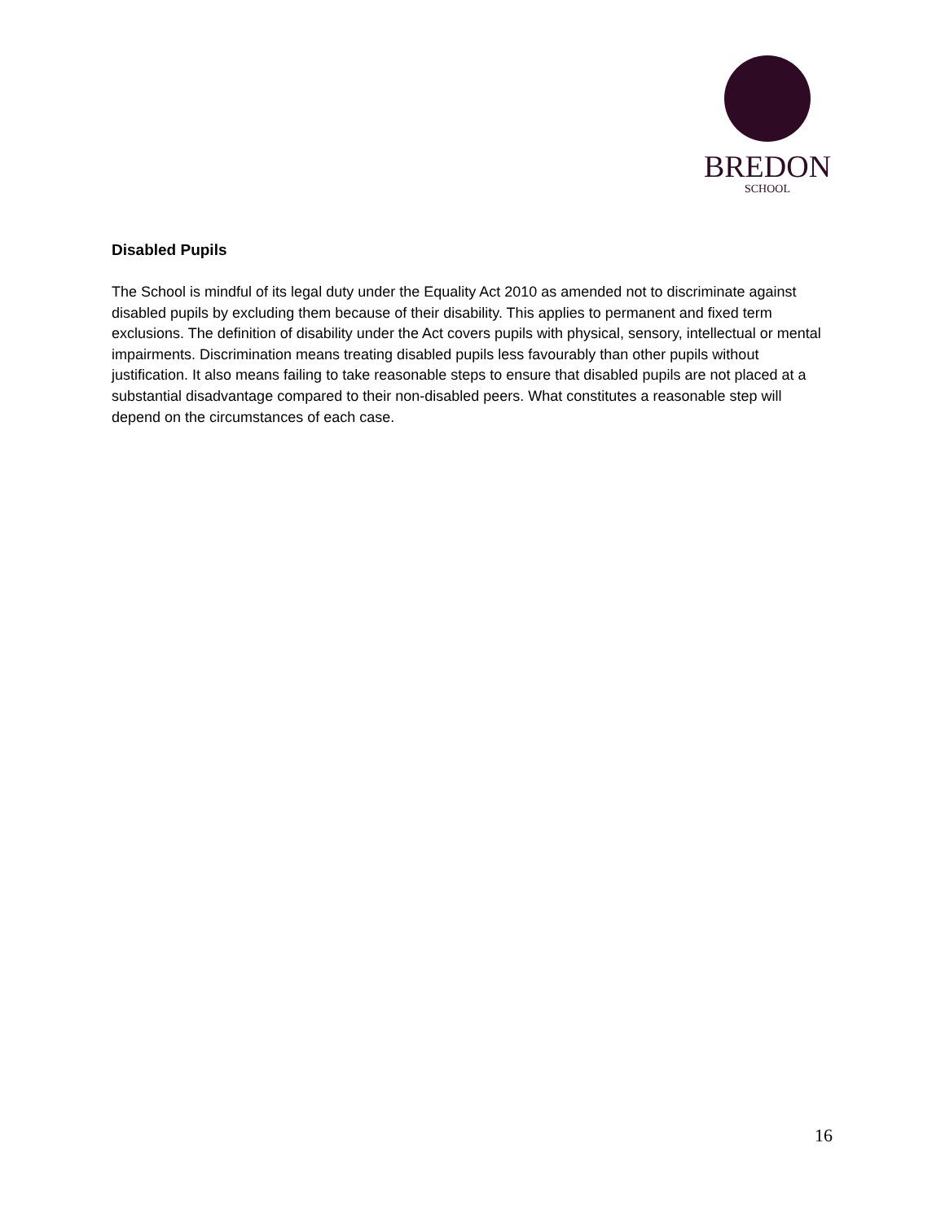BREDON
SCHOOL
Disabled Pupils
The School is mindful of its legal duty under the Equality Act 2010 as amended not to discriminate against disabled pupils by excluding them because of their disability. This applies to permanent and fixed term exclusions. The definition of disability under the Act covers pupils with physical, sensory, intellectual or mental impairments. Discrimination means treating disabled pupils less favourably than other pupils without justification. It also means failing to take reasonable steps to ensure that disabled pupils are not placed at a substantial disadvantage compared to their non-disabled peers. What constitutes a reasonable step will depend on the circumstances of each case.
16